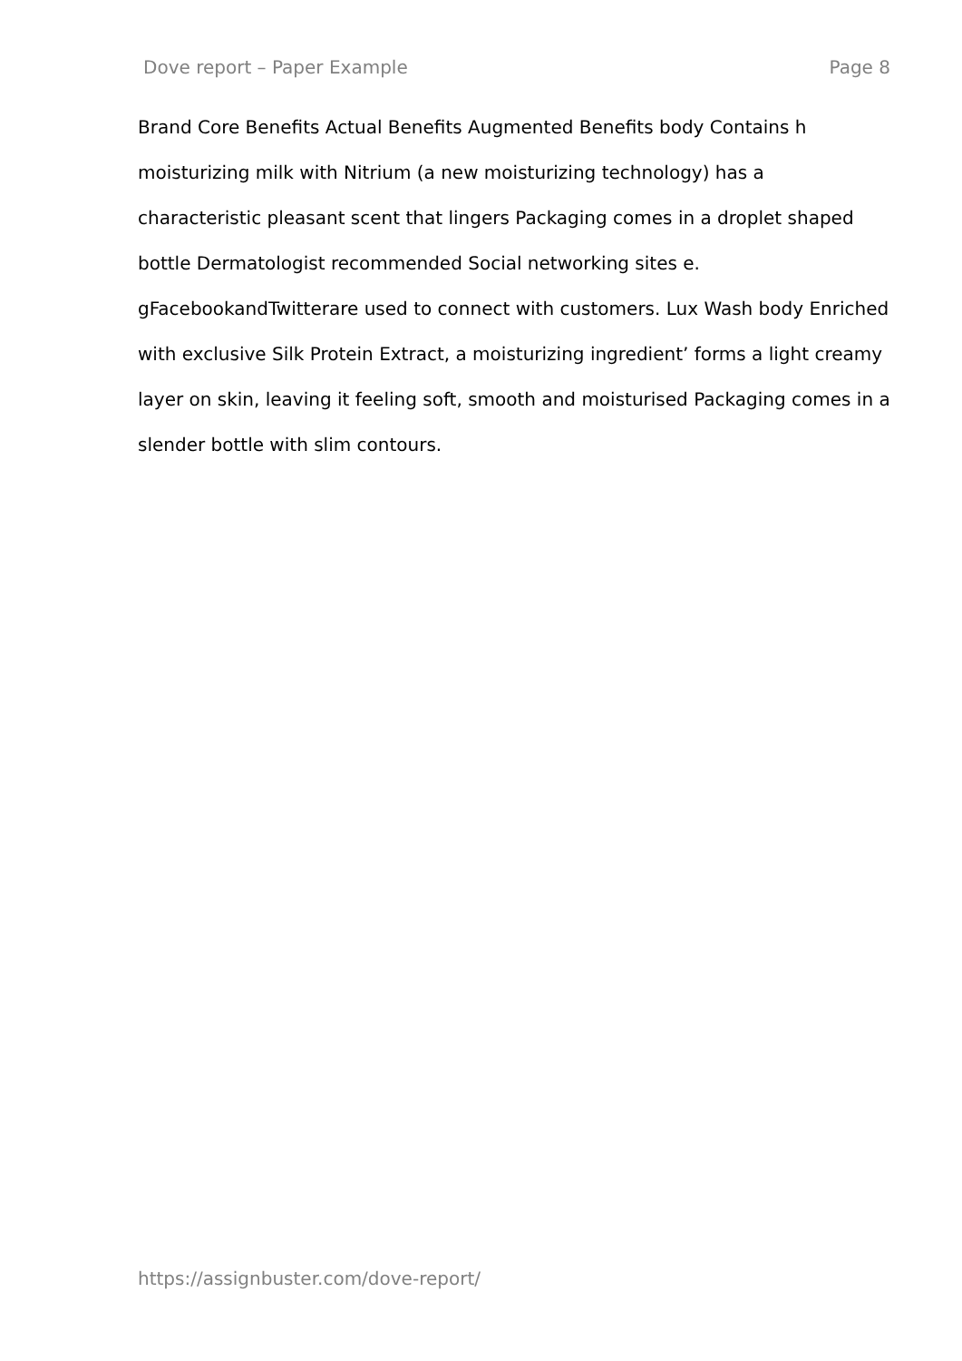Dove report – Paper Example Page 8
Brand Core Benefits Actual Benefits Augmented Benefits body Contains h moisturizing milk with Nitrium (a new moisturizing technology) has a characteristic pleasant scent that lingers Packaging comes in a droplet shaped bottle Dermatologist recommended Social networking sites e. gFacebookandTwitterare used to connect with customers. Lux Wash body Enriched with exclusive Silk Protein Extract, a moisturizing ingredient’ forms a light creamy layer on skin, leaving it feeling soft, smooth and moisturised Packaging comes in a slender bottle with slim contours.
https://assignbuster.com/dove-report/